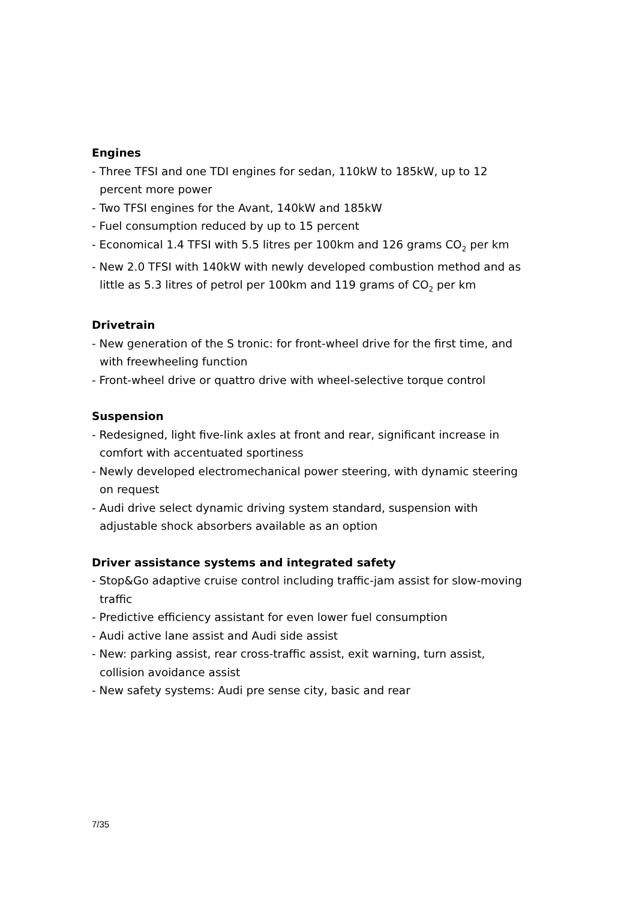Engines
- Three TFSI and one TDI engines for sedan, 110kW to 185kW, up to 12 percent more power
- Two TFSI engines for the Avant, 140kW and 185kW
- Fuel consumption reduced by up to 15 percent
- Economical 1.4 TFSI with 5.5 litres per 100km and 126 grams CO<sub>2</sub> per km
- New 2.0 TFSI with 140kW with newly developed combustion method and as little as 5.3 litres of petrol per 100km and 119 grams of CO<sub>2</sub> per km
Drivetrain
- New generation of the S tronic: for front-wheel drive for the first time, and with freewheeling function
- Front-wheel drive or quattro drive with wheel-selective torque control
Suspension
- Redesigned, light five-link axles at front and rear, significant increase in comfort with accentuated sportiness
- Newly developed electromechanical power steering, with dynamic steering on request
- Audi drive select dynamic driving system standard, suspension with adjustable shock absorbers available as an option
Driver assistance systems and integrated safety
- Stop&Go adaptive cruise control including traffic-jam assist for slow-moving traffic
- Predictive efficiency assistant for even lower fuel consumption
- Audi active lane assist and Audi side assist
- New: parking assist, rear cross-traffic assist, exit warning, turn assist, collision avoidance assist
- New safety systems: Audi pre sense city, basic and rear
7/35